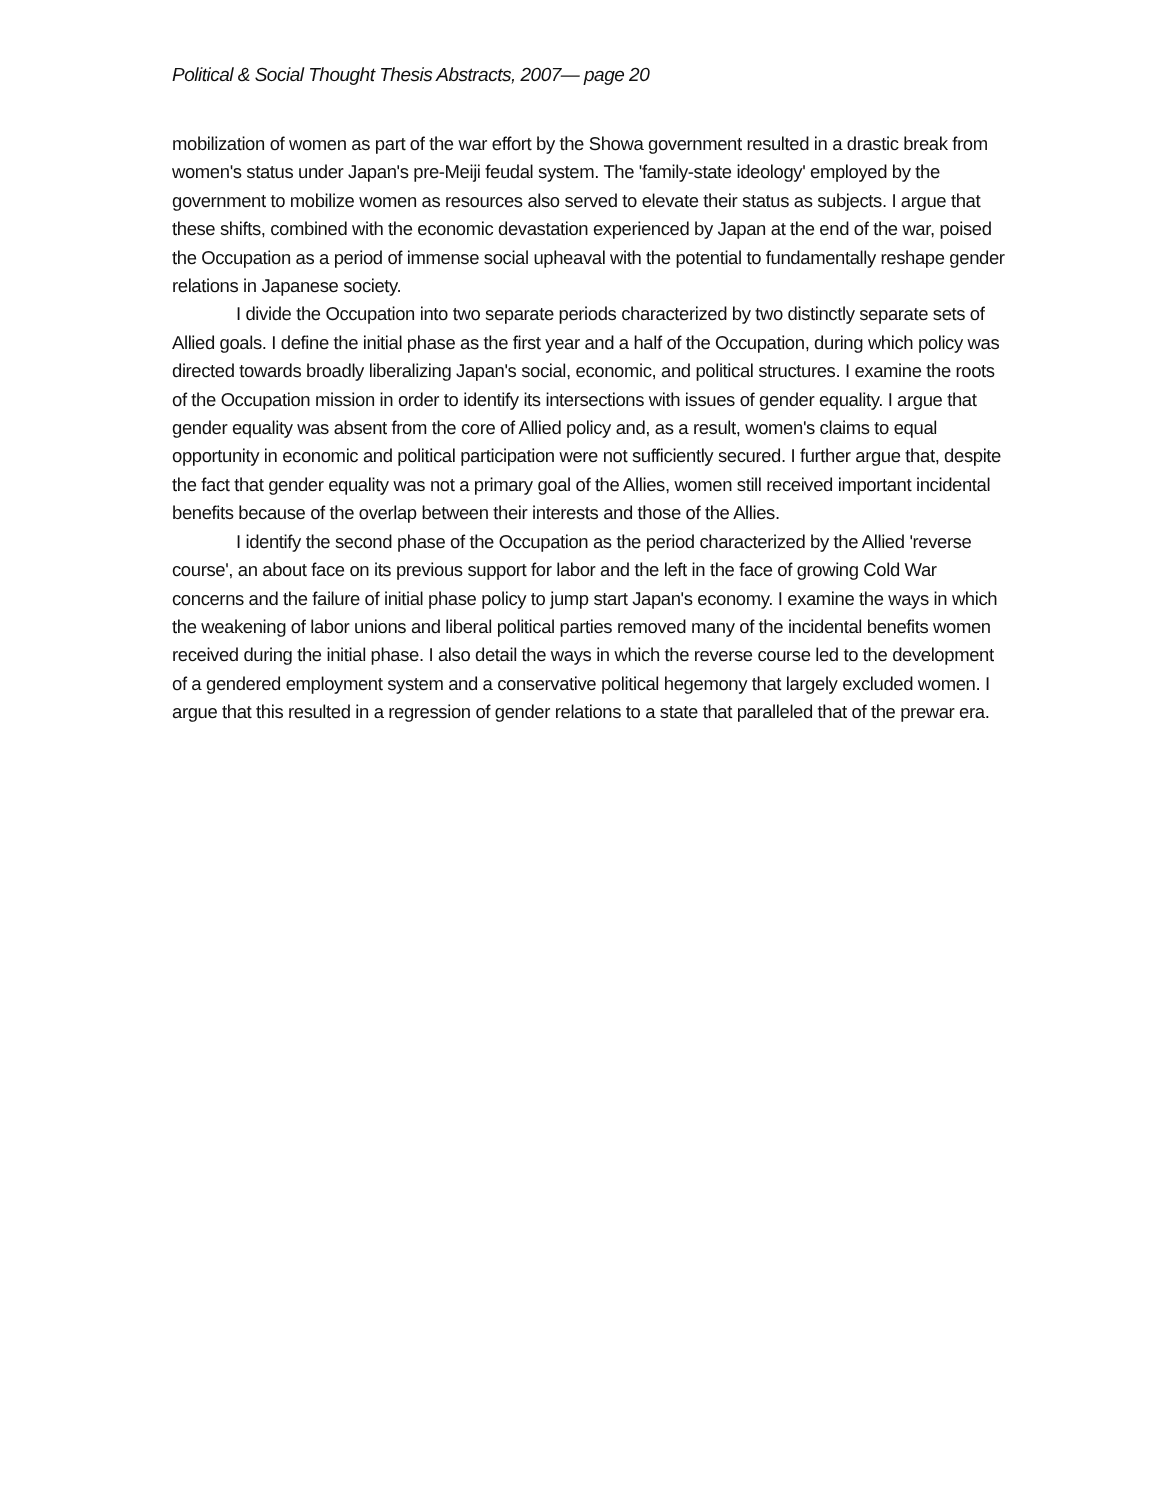Political & Social Thought Thesis Abstracts, 2007— page 20
mobilization of women as part of the war effort by the Showa government resulted in a drastic break from women's status under Japan's pre-Meiji feudal system. The 'family-state ideology' employed by the government to mobilize women as resources also served to elevate their status as subjects. I argue that these shifts, combined with the economic devastation experienced by Japan at the end of the war, poised the Occupation as a period of immense social upheaval with the potential to fundamentally reshape gender relations in Japanese society.
I divide the Occupation into two separate periods characterized by two distinctly separate sets of Allied goals. I define the initial phase as the first year and a half of the Occupation, during which policy was directed towards broadly liberalizing Japan's social, economic, and political structures. I examine the roots of the Occupation mission in order to identify its intersections with issues of gender equality. I argue that gender equality was absent from the core of Allied policy and, as a result, women's claims to equal opportunity in economic and political participation were not sufficiently secured. I further argue that, despite the fact that gender equality was not a primary goal of the Allies, women still received important incidental benefits because of the overlap between their interests and those of the Allies.
I identify the second phase of the Occupation as the period characterized by the Allied 'reverse course', an about face on its previous support for labor and the left in the face of growing Cold War concerns and the failure of initial phase policy to jump start Japan's economy. I examine the ways in which the weakening of labor unions and liberal political parties removed many of the incidental benefits women received during the initial phase. I also detail the ways in which the reverse course led to the development of a gendered employment system and a conservative political hegemony that largely excluded women. I argue that this resulted in a regression of gender relations to a state that paralleled that of the prewar era.